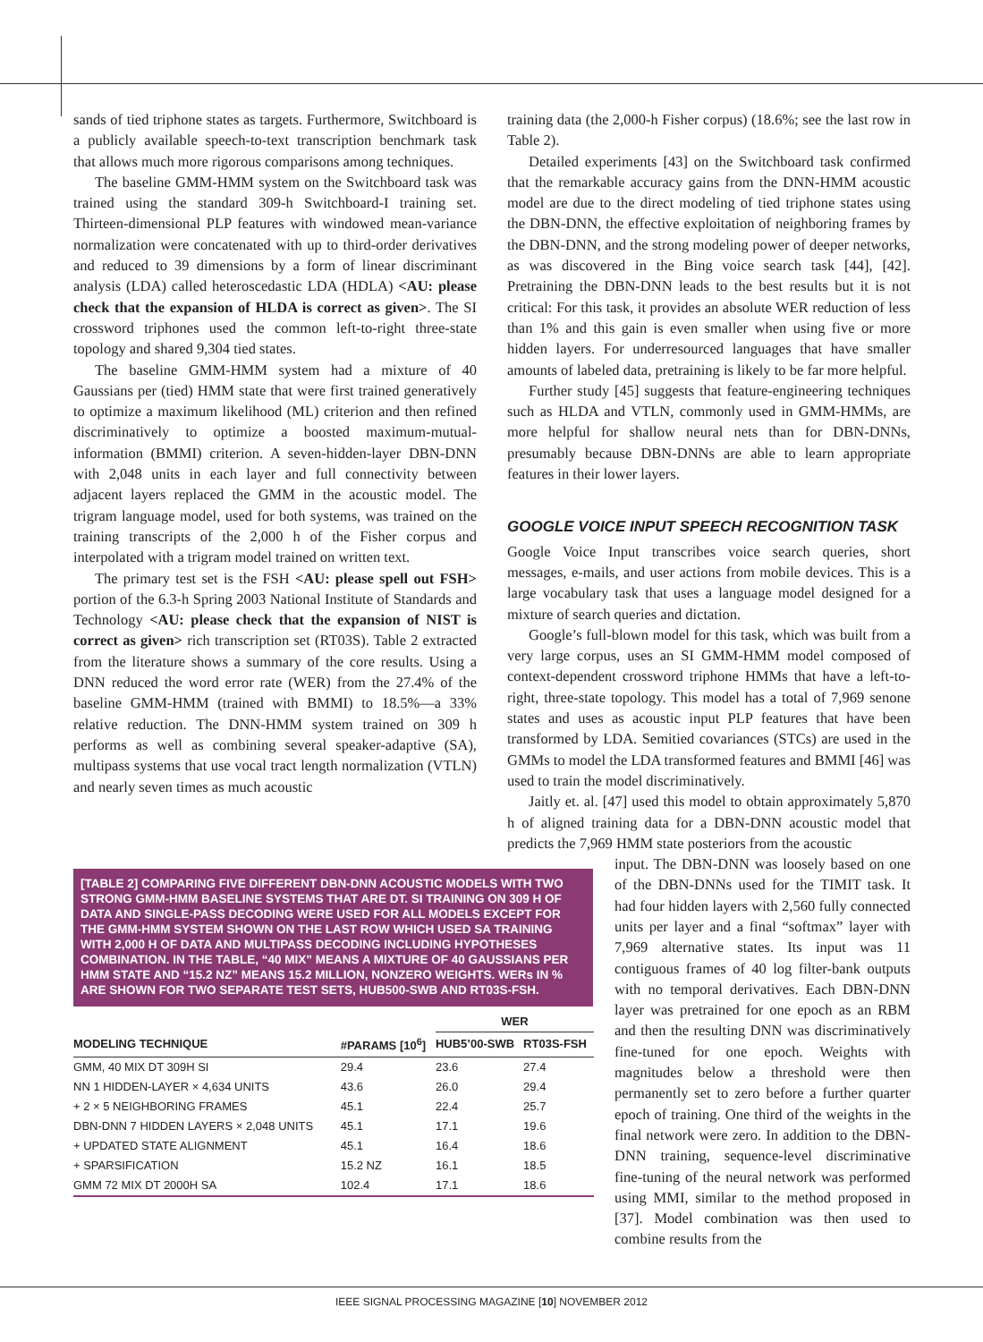sands of tied triphone states as targets. Furthermore, Switchboard is a publicly available speech-to-text transcription benchmark task that allows much more rigorous comparisons among techniques.
The baseline GMM-HMM system on the Switchboard task was trained using the standard 309-h Switchboard-I training set. Thirteen-dimensional PLP features with windowed mean-variance normalization were concatenated with up to third-order derivatives and reduced to 39 dimensions by a form of linear discriminant analysis (LDA) called heteroscedastic LDA (HDLA) <AU: please check that the expansion of HLDA is correct as given>. The SI crossword triphones used the common left-to-right three-state topology and shared 9,304 tied states.
The baseline GMM-HMM system had a mixture of 40 Gaussians per (tied) HMM state that were first trained generatively to optimize a maximum likelihood (ML) criterion and then refined discriminatively to optimize a boosted maximum-mutual-information (BMMI) criterion. A seven-hidden-layer DBN-DNN with 2,048 units in each layer and full connectivity between adjacent layers replaced the GMM in the acoustic model. The trigram language model, used for both systems, was trained on the training transcripts of the 2,000 h of the Fisher corpus and interpolated with a trigram model trained on written text.
The primary test set is the FSH <AU: please spell out FSH> portion of the 6.3-h Spring 2003 National Institute of Standards and Technology <AU: please check that the expansion of NIST is correct as given> rich transcription set (RT03S). Table 2 extracted from the literature shows a summary of the core results. Using a DNN reduced the word error rate (WER) from the 27.4% of the baseline GMM-HMM (trained with BMMI) to 18.5%—a 33% relative reduction. The DNN-HMM system trained on 309 h performs as well as combining several speaker-adaptive (SA), multipass systems that use vocal tract length normalization (VTLN) and nearly seven times as much acoustic
[TABLE 2] COMPARING FIVE DIFFERENT DBN-DNN ACOUSTIC MODELS WITH TWO STRONG GMM-HMM BASELINE SYSTEMS THAT ARE DT. SI TRAINING ON 309 H OF DATA AND SINGLE-PASS DECODING WERE USED FOR ALL MODELS EXCEPT FOR THE GMM-HMM SYSTEM SHOWN ON THE LAST ROW WHICH USED SA TRAINING WITH 2,000 H OF DATA AND MULTIPASS DECODING INCLUDING HYPOTHESES COMBINATION. IN THE TABLE, “40 MIX” MEANS A MIXTURE OF 40 GAUSSIANS PER HMM STATE AND “15.2 NZ” MEANS 15.2 MILLION, NONZERO WEIGHTS. WERs IN % ARE SHOWN FOR TWO SEPARATE TEST SETS, HUB500-SWB AND RT03S-FSH.
| | | WER | |
| --- | --- | --- | --- |
| MODELING TECHNIQUE | #PARAMS [10<sup>6</sup>] | HUB5’00-SWB | RT03S-FSH |
| GMM, 40 MIX DT 309H SI | 29.4 | 23.6 | 27.4 |
| NN 1 HIDDEN-LAYER × 4,634 UNITS | 43.6 | 26.0 | 29.4 |
| + 2 × 5 NEIGHBORING FRAMES | 45.1 | 22.4 | 25.7 |
| DBN-DNN 7 HIDDEN LAYERS × 2,048 UNITS | 45.1 | 17.1 | 19.6 |
| + UPDATED STATE ALIGNMENT | 45.1 | 16.4 | 18.6 |
| + SPARSIFICATION | 15.2 NZ | 16.1 | 18.5 |
| GMM 72 MIX DT 2000H SA | 102.4 | 17.1 | 18.6 |
training data (the 2,000-h Fisher corpus) (18.6%; see the last row in Table 2).
Detailed experiments [43] on the Switchboard task confirmed that the remarkable accuracy gains from the DNN-HMM acoustic model are due to the direct modeling of tied triphone states using the DBN-DNN, the effective exploitation of neighboring frames by the DBN-DNN, and the strong modeling power of deeper networks, as was discovered in the Bing voice search task [44], [42]. Pretraining the DBN-DNN leads to the best results but it is not critical: For this task, it provides an absolute WER reduction of less than 1% and this gain is even smaller when using five or more hidden layers. For underresourced languages that have smaller amounts of labeled data, pretraining is likely to be far more helpful.
Further study [45] suggests that feature-engineering techniques such as HLDA and VTLN, commonly used in GMM-HMMs, are more helpful for shallow neural nets than for DBN-DNNs, presumably because DBN-DNNs are able to learn appropriate features in their lower layers.
GOOGLE VOICE INPUT SPEECH RECOGNITION TASK
Google Voice Input transcribes voice search queries, short messages, e-mails, and user actions from mobile devices. This is a large vocabulary task that uses a language model designed for a mixture of search queries and dictation.
Google’s full-blown model for this task, which was built from a very large corpus, uses an SI GMM-HMM model composed of context-dependent crossword triphone HMMs that have a left-to-right, three-state topology. This model has a total of 7,969 senone states and uses as acoustic input PLP features that have been transformed by LDA. Semitied covariances (STCs) are used in the GMMs to model the LDA transformed features and BMMI [46] was used to train the model discriminatively.
Jaitly et. al. [47] used this model to obtain approximately 5,870 h of aligned training data for a DBN-DNN acoustic model that predicts the 7,969 HMM state posteriors from the acoustic
input. The DBN-DNN was loosely based on one of the DBN-DNNs used for the TIMIT task. It had four hidden layers with 2,560 fully connected units per layer and a final “softmax” layer with 7,969 alternative states. Its input was 11 contiguous frames of 40 log filter-bank outputs with no temporal derivatives. Each DBN-DNN layer was pretrained for one epoch as an RBM and then the resulting DNN was discriminatively fine-tuned for one epoch. Weights with magnitudes below a threshold were then permanently set to zero before a further quarter epoch of training. One third of the weights in the final network were zero. In addition to the DBN-DNN training, sequence-level discriminative fine-tuning of the neural network was performed using MMI, similar to the method proposed in [37]. Model combination was then used to combine results from the
IEEE SIGNAL PROCESSING MAGAZINE [10] NOVEMBER 2012